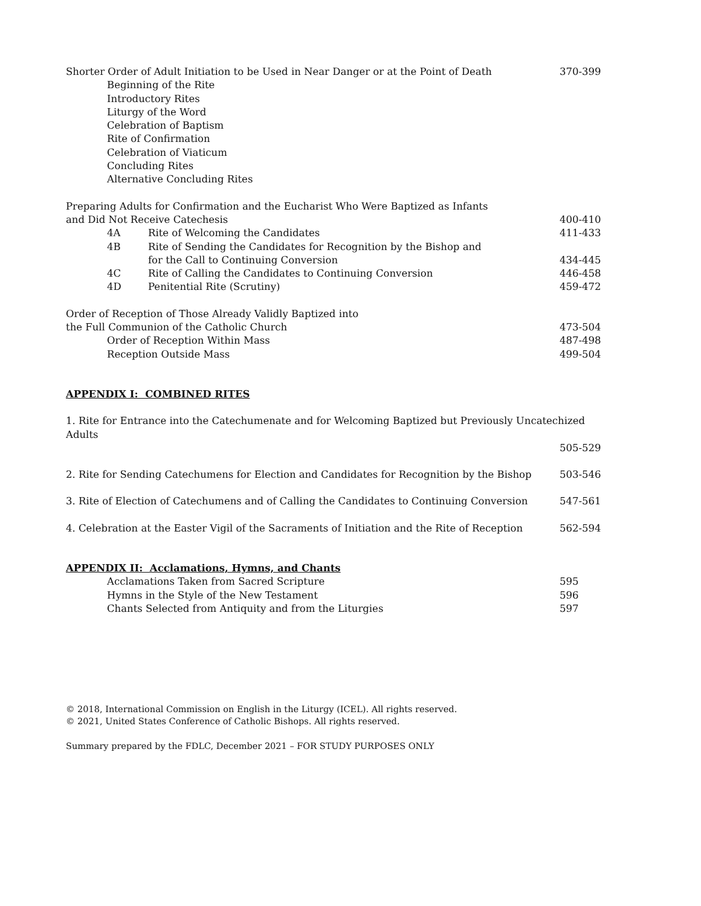Shorter Order of Adult Initiation to be Used in Near Danger or at the Point of Death 370-399
Beginning of the Rite
Introductory Rites
Liturgy of the Word
Celebration of Baptism
Rite of Confirmation
Celebration of Viaticum
Concluding Rites
Alternative Concluding Rites
Preparing Adults for Confirmation and the Eucharist Who Were Baptized as Infants
and Did Not Receive Catechesis 400-410
4A Rite of Welcoming the Candidates 411-433
4B Rite of Sending the Candidates for Recognition by the Bishop and
for the Call to Continuing Conversion
434-445
4C Rite of Calling the Candidates to Continuing Conversion 446-458
4D Penitential Rite (Scrutiny) 459-472
Order of Reception of Those Already Validly Baptized into
the Full Communion of the Catholic Church 473-504
Order of Reception Within Mass 487-498
Reception Outside Mass 499-504
APPENDIX I: COMBINED RITES
1. Rite for Entrance into the Catechumenate and for Welcoming Baptized but Previously Uncatechized Adults
505-529
2. Rite for Sending Catechumens for Election and Candidates for Recognition by the Bishop 503-546
3. Rite of Election of Catechumens and of Calling the Candidates to Continuing Conversion 547-561
4. Celebration at the Easter Vigil of the Sacraments of Initiation and the Rite of Reception 562-594
APPENDIX II: Acclamations, Hymns, and Chants
Acclamations Taken from Sacred Scripture 595
Hymns in the Style of the New Testament 596
Chants Selected from Antiquity and from the Liturgies 597
© 2018, International Commission on English in the Liturgy (ICEL). All rights reserved.
© 2021, United States Conference of Catholic Bishops. All rights reserved.
Summary prepared by the FDLC, December 2021 – FOR STUDY PURPOSES ONLY